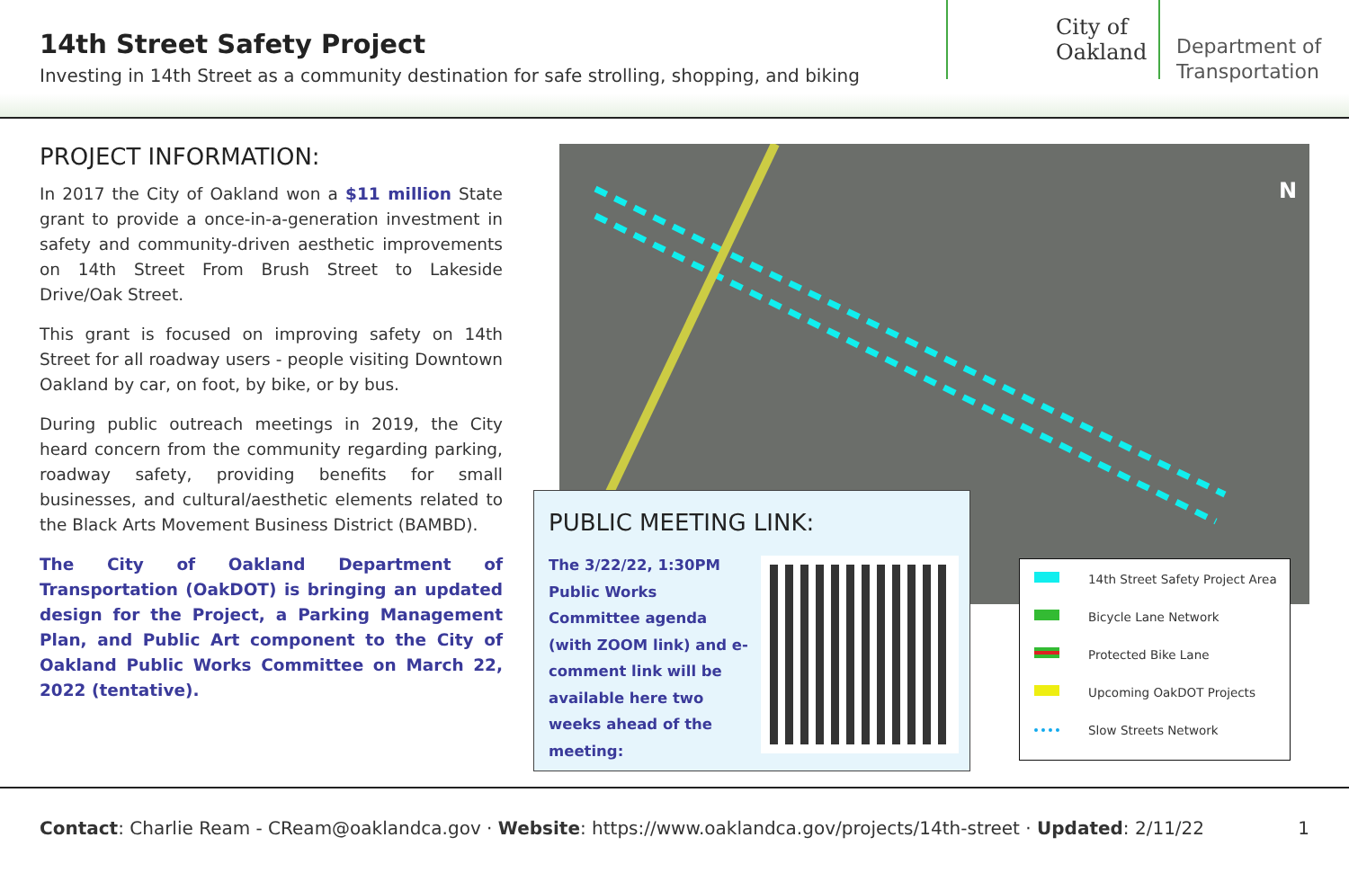14th Street Safety Project
Investing in 14th Street as a community destination for safe strolling, shopping, and biking
City of
Oakland
Department of
Transportation
PROJECT INFORMATION:
In 2017 the City of Oakland won a $11 million State grant to provide a once-in-a-generation investment in safety and community-driven aesthetic improvements on 14th Street From Brush Street to Lakeside Drive/Oak Street.
This grant is focused on improving safety on 14th Street for all roadway users - people visiting Downtown Oakland by car, on foot, by bike, or by bus.
During public outreach meetings in 2019, the City heard concern from the community regarding parking, roadway safety, providing benefits for small businesses, and cultural/aesthetic elements related to the Black Arts Movement Business District (BAMBD).
The City of Oakland Department of Transportation (OakDOT) is bringing an updated design for the Project, a Parking Management Plan, and Public Art component to the City of Oakland Public Works Committee on March 22, 2022 (tentative).
N
PUBLIC MEETING LINK:
The 3/22/22, 1:30PM Public Works Committee agenda (with ZOOM link) and e-comment link will be available here two weeks ahead of the meeting:
14th Street Safety Project Area
Bicycle Lane Network
Protected Bike Lane
Upcoming OakDOT Projects
Slow Streets Network
Contact: Charlie Ream - CReam@oaklandca.gov · Website: https://www.oaklandca.gov/projects/14th-street · Updated: 2/11/22 1